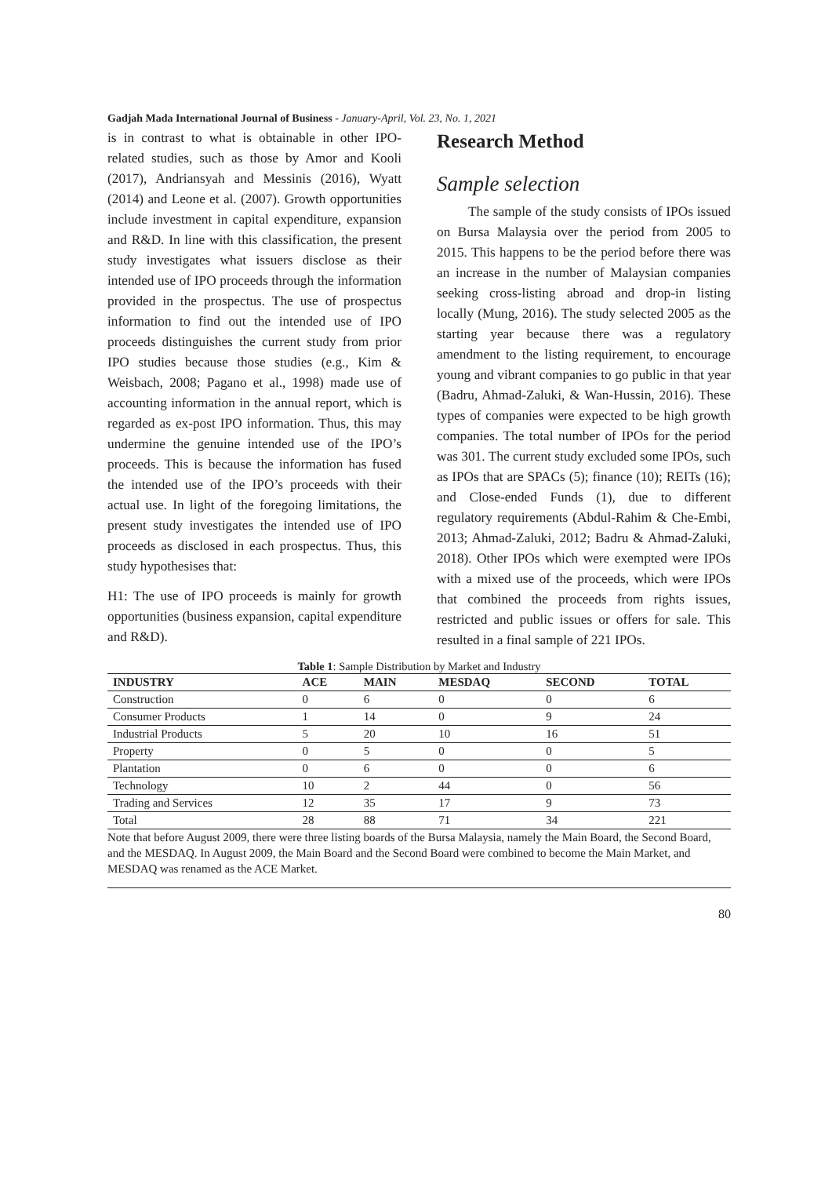Gadjah Mada International Journal of Business - January-April, Vol. 23, No. 1, 2021
is in contrast to what is obtainable in other IPO-related studies, such as those by Amor and Kooli (2017), Andriansyah and Messinis (2016), Wyatt (2014) and Leone et al. (2007). Growth opportunities include investment in capital expenditure, expansion and R&D. In line with this classification, the present study investigates what issuers disclose as their intended use of IPO proceeds through the information provided in the prospectus. The use of prospectus information to find out the intended use of IPO proceeds distinguishes the current study from prior IPO studies because those studies (e.g., Kim & Weisbach, 2008; Pagano et al., 1998) made use of accounting information in the annual report, which is regarded as ex-post IPO information. Thus, this may undermine the genuine intended use of the IPO’s proceeds. This is because the information has fused the intended use of the IPO’s proceeds with their actual use. In light of the foregoing limitations, the present study investigates the intended use of IPO proceeds as disclosed in each prospectus. Thus, this study hypothesises that:
H1: The use of IPO proceeds is mainly for growth opportunities (business expansion, capital expenditure and R&D).
Research Method
Sample selection
The sample of the study consists of IPOs issued on Bursa Malaysia over the period from 2005 to 2015. This happens to be the period before there was an increase in the number of Malaysian companies seeking cross-listing abroad and drop-in listing locally (Mung, 2016). The study selected 2005 as the starting year because there was a regulatory amendment to the listing requirement, to encourage young and vibrant companies to go public in that year (Badru, Ahmad-Zaluki, & Wan-Hussin, 2016). These types of companies were expected to be high growth companies. The total number of IPOs for the period was 301. The current study excluded some IPOs, such as IPOs that are SPACs (5); finance (10); REITs (16); and Close-ended Funds (1), due to different regulatory requirements (Abdul-Rahim & Che-Embi, 2013; Ahmad-Zaluki, 2012; Badru & Ahmad-Zaluki, 2018). Other IPOs which were exempted were IPOs with a mixed use of the proceeds, which were IPOs that combined the proceeds from rights issues, restricted and public issues or offers for sale. This resulted in a final sample of 221 IPOs.
Table 1: Sample Distribution by Market and Industry
| INDUSTRY | ACE | MAIN | MESDAQ | SECOND | TOTAL |
| --- | --- | --- | --- | --- | --- |
| Construction | 0 | 6 | 0 | 0 | 6 |
| Consumer Products | 1 | 14 | 0 | 9 | 24 |
| Industrial Products | 5 | 20 | 10 | 16 | 51 |
| Property | 0 | 5 | 0 | 0 | 5 |
| Plantation | 0 | 6 | 0 | 0 | 6 |
| Technology | 10 | 2 | 44 | 0 | 56 |
| Trading and Services | 12 | 35 | 17 | 9 | 73 |
| Total | 28 | 88 | 71 | 34 | 221 |
Note that before August 2009, there were three listing boards of the Bursa Malaysia, namely the Main Board, the Second Board, and the MESDAQ. In August 2009, the Main Board and the Second Board were combined to become the Main Market, and MESDAQ was renamed as the ACE Market.
80